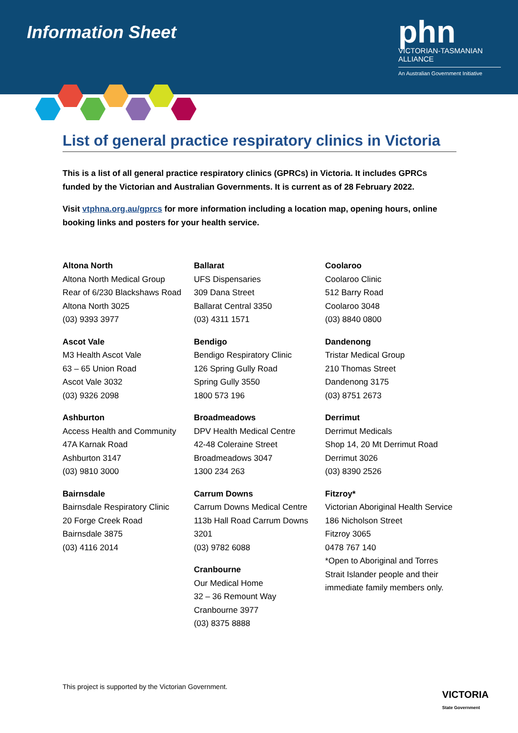Information Sheet
phn
VICTORIAN-TASMANIAN ALLIANCE
An Australian Government Initiative
List of general practice respiratory clinics in Victoria
This is a list of all general practice respiratory clinics (GPRCs) in Victoria. It includes GPRCs funded by the Victorian and Australian Governments. It is current as of 28 February 2022.
Visit vtphna.org.au/gprcs for more information including a location map, opening hours, online booking links and posters for your health service.
Altona North
Altona North Medical Group
Rear of 6/230 Blackshaws Road
Altona North 3025
(03) 9393 3977
Ascot Vale
M3 Health Ascot Vale
63 – 65 Union Road
Ascot Vale 3032
(03) 9326 2098
Ashburton
Access Health and Community
47A Karnak Road
Ashburton 3147
(03) 9810 3000
Bairnsdale
Bairnsdale Respiratory Clinic
20 Forge Creek Road
Bairnsdale 3875
(03) 4116 2014
Ballarat
UFS Dispensaries
309 Dana Street
Ballarat Central 3350
(03) 4311 1571
Bendigo
Bendigo Respiratory Clinic
126 Spring Gully Road
Spring Gully 3550
1800 573 196
Broadmeadows
DPV Health Medical Centre
42-48 Coleraine Street
Broadmeadows 3047
1300 234 263
Carrum Downs
Carrum Downs Medical Centre
113b Hall Road Carrum Downs 3201
(03) 9782 6088
Cranbourne
Our Medical Home
32 – 36 Remount Way
Cranbourne 3977
(03) 8375 8888
Coolaroo
Coolaroo Clinic
512 Barry Road
Coolaroo 3048
(03) 8840 0800
Dandenong
Tristar Medical Group
210 Thomas Street
Dandenong 3175
(03) 8751 2673
Derrimut
Derrimut Medicals
Shop 14, 20 Mt Derrimut Road
Derrimut 3026
(03) 8390 2526
Fitzroy*
Victorian Aboriginal Health Service
186 Nicholson Street
Fitzroy 3065
0478 767 140
*Open to Aboriginal and Torres Strait Islander people and their immediate family members only.
This project is supported by the Victorian Government.
VICTORIA
State Government